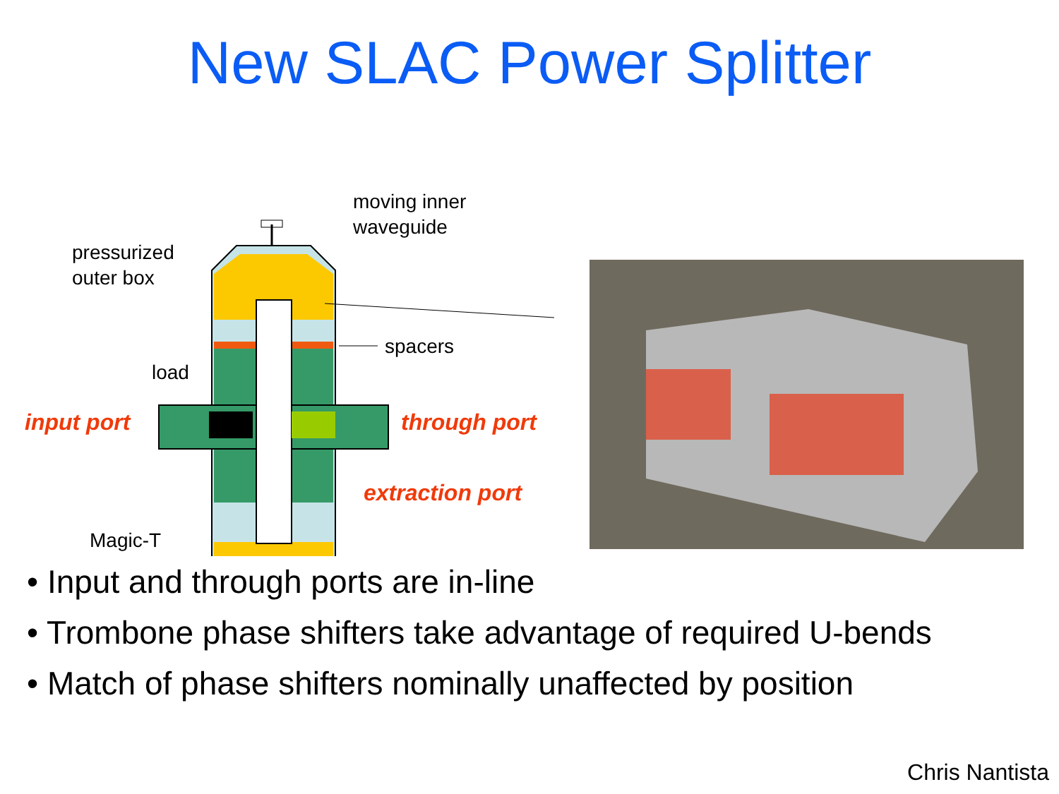New SLAC Power Splitter
moving inner
waveguide
pressurized
outer box
spacers
load
input port through port
extraction port
Magic-T
• Input and through ports are in-line
• Trombone phase shifters take advantage of required U-bends
• Match of phase shifters nominally unaffected by position
Chris Nantista